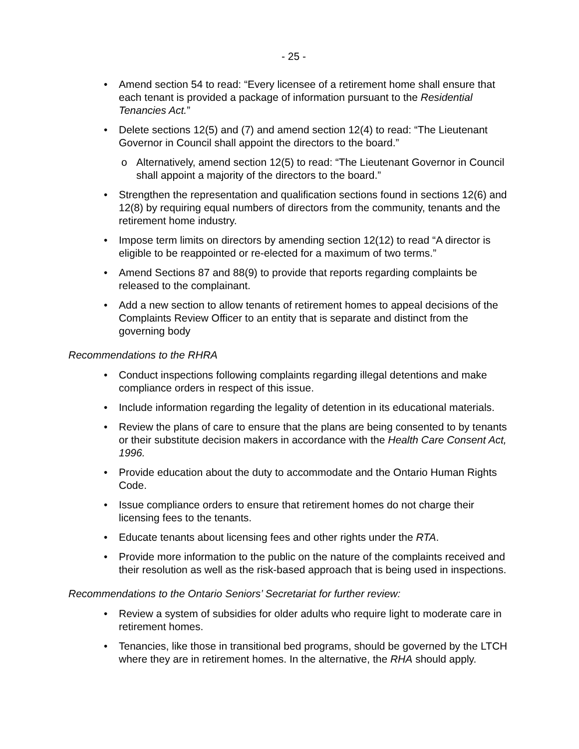- 25 -
• Amend section 54 to read: “Every licensee of a retirement home shall ensure that each tenant is provided a package of information pursuant to the Residential Tenancies Act.”
• Delete sections 12(5) and (7) and amend section 12(4) to read: “The Lieutenant Governor in Council shall appoint the directors to the board.”
o Alternatively, amend section 12(5) to read: “The Lieutenant Governor in Council shall appoint a majority of the directors to the board.”
• Strengthen the representation and qualification sections found in sections 12(6) and 12(8) by requiring equal numbers of directors from the community, tenants and the retirement home industry.
• Impose term limits on directors by amending section 12(12) to read “A director is eligible to be reappointed or re-elected for a maximum of two terms.”
• Amend Sections 87 and 88(9) to provide that reports regarding complaints be released to the complainant.
• Add a new section to allow tenants of retirement homes to appeal decisions of the Complaints Review Officer to an entity that is separate and distinct from the governing body
Recommendations to the RHRA
• Conduct inspections following complaints regarding illegal detentions and make compliance orders in respect of this issue.
• Include information regarding the legality of detention in its educational materials.
• Review the plans of care to ensure that the plans are being consented to by tenants or their substitute decision makers in accordance with the Health Care Consent Act, 1996.
• Provide education about the duty to accommodate and the Ontario Human Rights Code.
• Issue compliance orders to ensure that retirement homes do not charge their licensing fees to the tenants.
• Educate tenants about licensing fees and other rights under the RTA.
• Provide more information to the public on the nature of the complaints received and their resolution as well as the risk-based approach that is being used in inspections.
Recommendations to the Ontario Seniors’ Secretariat for further review:
• Review a system of subsidies for older adults who require light to moderate care in retirement homes.
• Tenancies, like those in transitional bed programs, should be governed by the LTCH where they are in retirement homes. In the alternative, the RHA should apply.